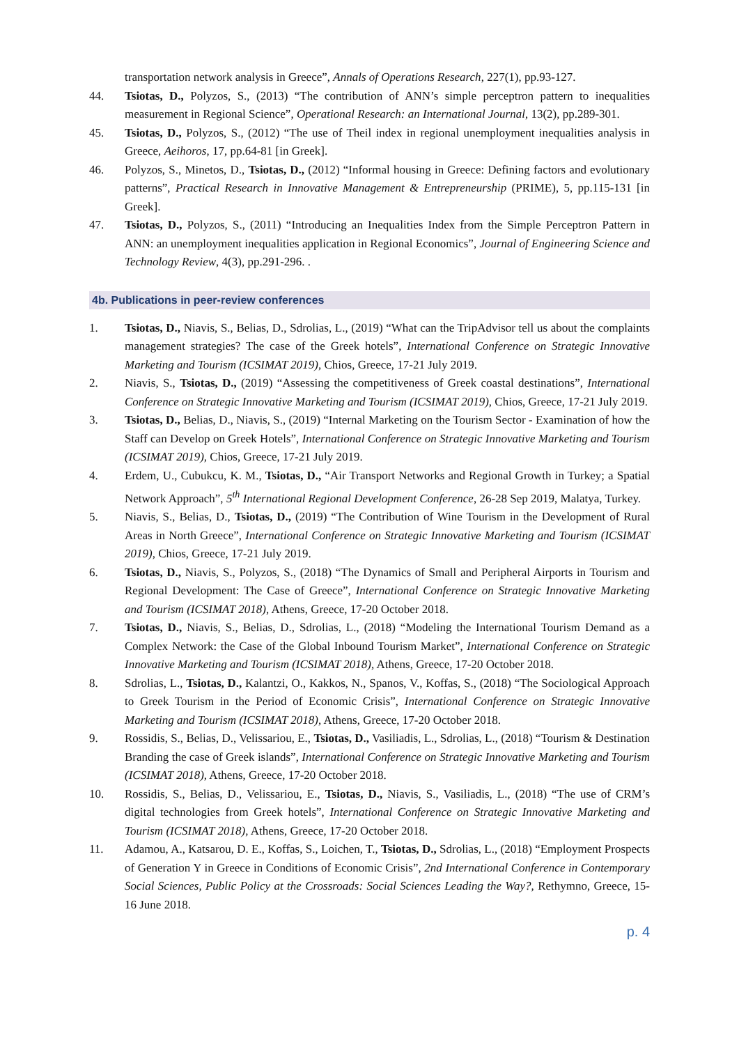transportation network analysis in Greece”, Annals of Operations Research, 227(1), pp.93-127.
44. Tsiotas, D., Polyzos, S., (2013) “The contribution of ANN’s simple perceptron pattern to inequalities measurement in Regional Science”, Operational Research: an International Journal, 13(2), pp.289-301.
45. Tsiotas, D., Polyzos, S., (2012) “The use of Theil index in regional unemployment inequalities analysis in Greece, Aeihoros, 17, pp.64-81 [in Greek].
46. Polyzos, S., Minetos, D., Tsiotas, D., (2012) “Informal housing in Greece: Defining factors and evolutionary patterns”, Practical Research in Innovative Management & Entrepreneurship (PRIME), 5, pp.115-131 [in Greek].
47. Tsiotas, D., Polyzos, S., (2011) “Introducing an Inequalities Index from the Simple Perceptron Pattern in ANN: an unemployment inequalities application in Regional Economics”, Journal of Engineering Science and Technology Review, 4(3), pp.291-296. .
4b. Publications in peer-review conferences
1. Tsiotas, D., Niavis, S., Belias, D., Sdrolias, L., (2019) “What can the TripAdvisor tell us about the complaints management strategies? The case of the Greek hotels”, International Conference on Strategic Innovative Marketing and Tourism (ICSIMAT 2019), Chios, Greece, 17-21 July 2019.
2. Niavis, S., Tsiotas, D., (2019) “Assessing the competitiveness of Greek coastal destinations”, International Conference on Strategic Innovative Marketing and Tourism (ICSIMAT 2019), Chios, Greece, 17-21 July 2019.
3. Tsiotas, D., Belias, D., Niavis, S., (2019) “Internal Marketing on the Tourism Sector - Examination of how the Staff can Develop on Greek Hotels”, International Conference on Strategic Innovative Marketing and Tourism (ICSIMAT 2019), Chios, Greece, 17-21 July 2019.
4. Erdem, U., Cubukcu, K. M., Tsiotas, D., “Air Transport Networks and Regional Growth in Turkey; a Spatial Network Approach”, 5<sup>th</sup> International Regional Development Conference, 26-28 Sep 2019, Malatya, Turkey.
5. Niavis, S., Belias, D., Tsiotas, D., (2019) “The Contribution of Wine Tourism in the Development of Rural Areas in North Greece”, International Conference on Strategic Innovative Marketing and Tourism (ICSIMAT 2019), Chios, Greece, 17-21 July 2019.
6. Tsiotas, D., Niavis, S., Polyzos, S., (2018) “The Dynamics of Small and Peripheral Airports in Tourism and Regional Development: The Case of Greece”, International Conference on Strategic Innovative Marketing and Tourism (ICSIMAT 2018), Athens, Greece, 17-20 October 2018.
7. Tsiotas, D., Niavis, S., Belias, D., Sdrolias, L., (2018) “Modeling the International Tourism Demand as a Complex Network: the Case of the Global Inbound Tourism Market”, International Conference on Strategic Innovative Marketing and Tourism (ICSIMAT 2018), Athens, Greece, 17-20 October 2018.
8. Sdrolias, L., Tsiotas, D., Kalantzi, O., Kakkos, N., Spanos, V., Koffas, S., (2018) “The Sociological Approach to Greek Tourism in the Period of Economic Crisis”, International Conference on Strategic Innovative Marketing and Tourism (ICSIMAT 2018), Athens, Greece, 17-20 October 2018.
9. Rossidis, S., Belias, D., Velissariou, E., Tsiotas, D., Vasiliadis, L., Sdrolias, L., (2018) “Tourism & Destination Branding the case of Greek islands”, International Conference on Strategic Innovative Marketing and Tourism (ICSIMAT 2018), Athens, Greece, 17-20 October 2018.
10. Rossidis, S., Belias, D., Velissariou, E., Tsiotas, D., Niavis, S., Vasiliadis, L., (2018) “The use of CRM’s digital technologies from Greek hotels”, International Conference on Strategic Innovative Marketing and Tourism (ICSIMAT 2018), Athens, Greece, 17-20 October 2018.
11. Adamou, A., Katsarou, D. E., Koffas, S., Loichen, T., Tsiotas, D., Sdrolias, L., (2018) “Employment Prospects of Generation Y in Greece in Conditions of Economic Crisis”, 2nd International Conference in Contemporary Social Sciences, Public Policy at the Crossroads: Social Sciences Leading the Way?, Rethymno, Greece, 15-16 June 2018.
p. 4